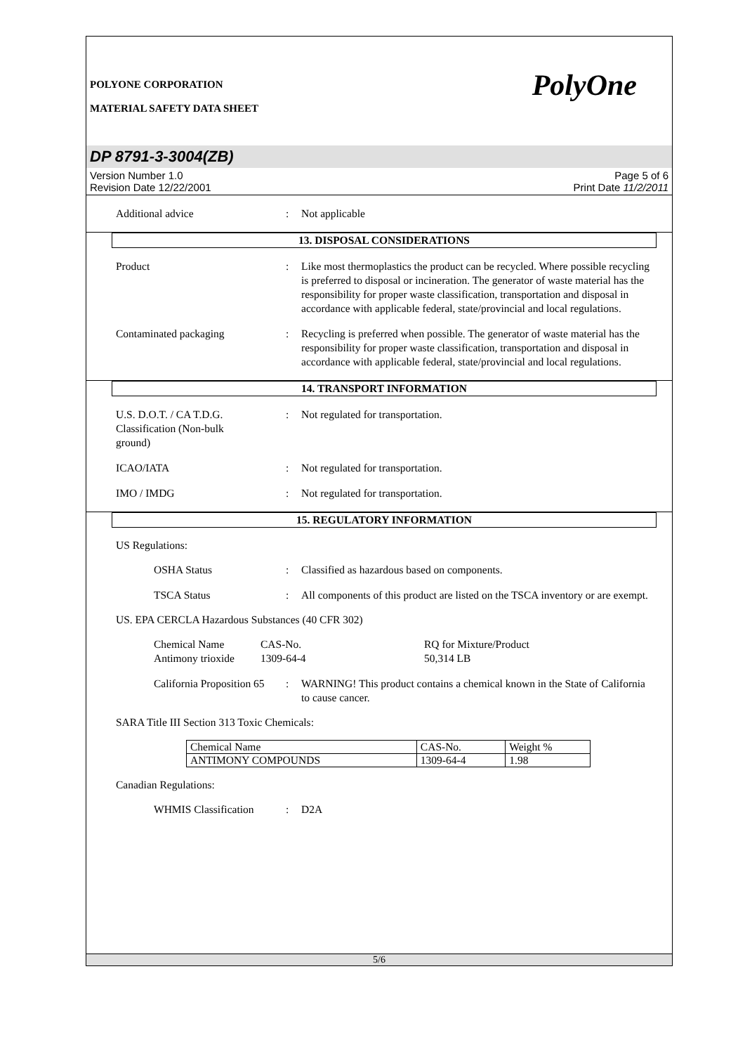POLYONE CORPORATION
MATERIAL SAFETY DATA SHEET
PolyOne
DP 8791-3-3004(ZB)
Version Number 1.0
Revision Date 12/22/2001
Page 5 of 6
Print Date 11/2/2011
Additional advice : Not applicable
13. DISPOSAL CONSIDERATIONS
Product : Like most thermoplastics the product can be recycled. Where possible recycling is preferred to disposal or incineration. The generator of waste material has the responsibility for proper waste classification, transportation and disposal in accordance with applicable federal, state/provincial and local regulations.
Contaminated packaging : Recycling is preferred when possible. The generator of waste material has the responsibility for proper waste classification, transportation and disposal in accordance with applicable federal, state/provincial and local regulations.
14. TRANSPORT INFORMATION
U.S. D.O.T. / CA T.D.G.
Classification (Non-bulk
ground)
: Not regulated for transportation.
ICAO/IATA : Not regulated for transportation.
IMO / IMDG : Not regulated for transportation.
15. REGULATORY INFORMATION
US Regulations:
OSHA Status : Classified as hazardous based on components.
TSCA Status : All components of this product are listed on the TSCA inventory or are exempt.
US. EPA CERCLA Hazardous Substances (40 CFR 302)
Chemical Name
Antimony trioxide
CAS-No.
1309-64-4
RQ for Mixture/Product
50,314 LB
California Proposition 65
: WARNING! This product contains a chemical known in the State of California to cause cancer.
SARA Title III Section 313 Toxic Chemicals:
| Chemical Name | CAS-No. | Weight % |
| ANTIMONY COMPOUNDS | 1309-64-4 | 1.98 |
Canadian Regulations:
WHMIS Classification : D2A
5/6